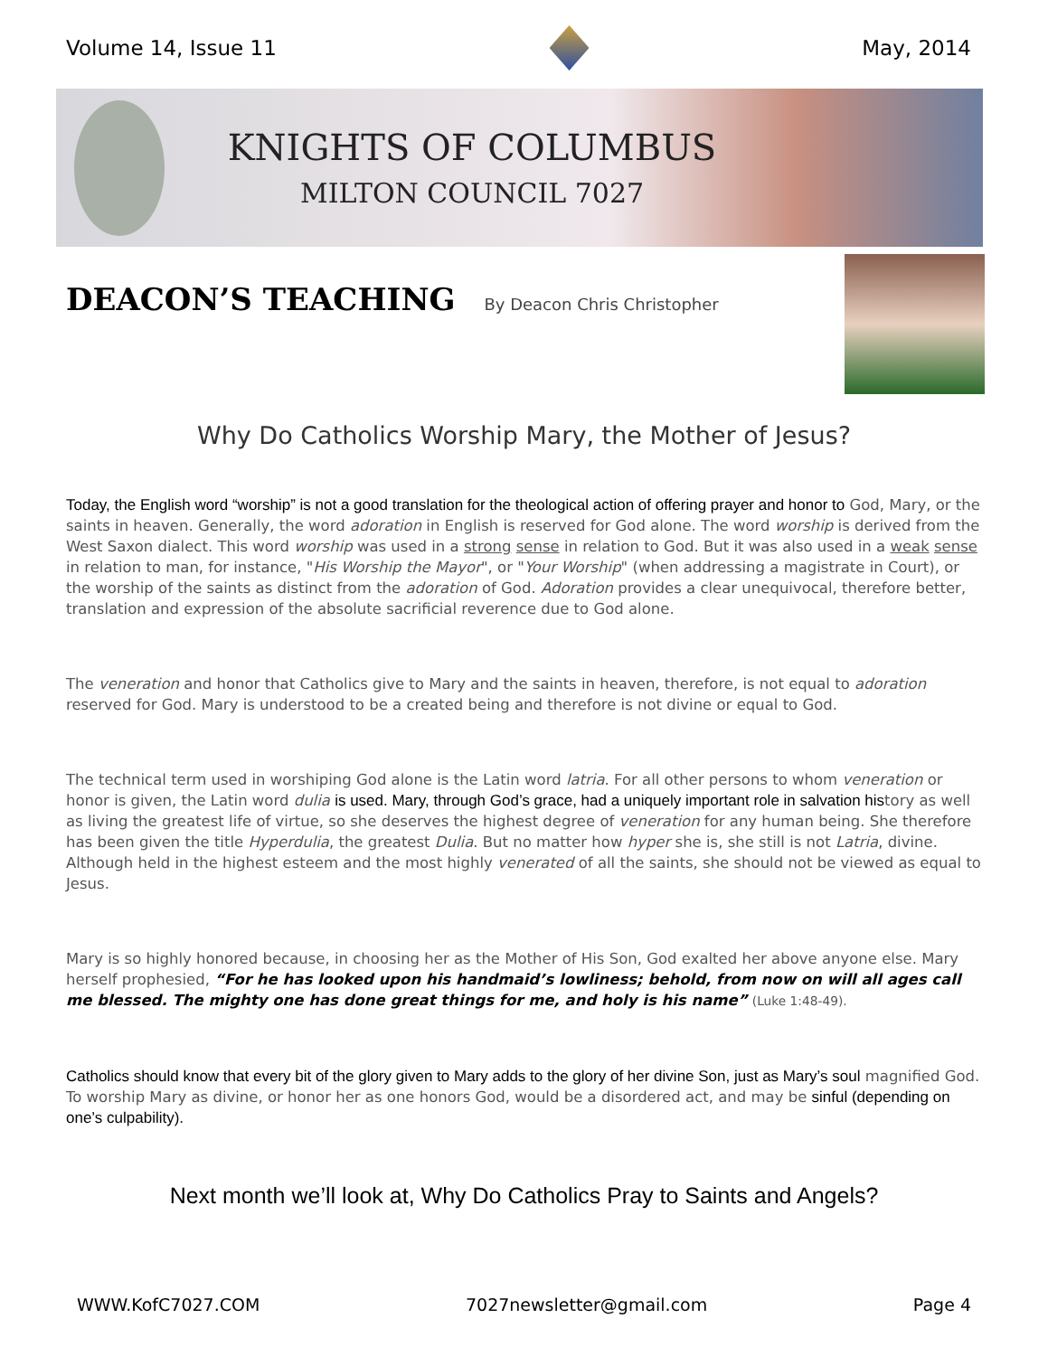Volume 14, Issue 11 May, 2014
KNIGHTS OF COLUMBUS
MILTON COUNCIL 7027
DEACON’S TEACHING By Deacon Chris Christopher
Why Do Catholics Worship Mary, the Mother of Jesus?
Today, the English word “worship” is not a good translation for the theological action of offering prayer and honor to God, Mary, or the saints in heaven. Generally, the word adoration in English is reserved for God alone. The word worship is derived from the West Saxon dialect. This word worship was used in a strong sense in relation to God. But it was also used in a weak sense in relation to man, for instance, "His Worship the Mayor", or "Your Worship" (when addressing a magistrate in Court), or the worship of the saints as distinct from the adoration of God. Adoration provides a clear unequivocal, therefore better, translation and expression of the absolute sacrificial reverence due to God alone.
The veneration and honor that Catholics give to Mary and the saints in heaven, therefore, is not equal to adoration reserved for God. Mary is understood to be a created being and therefore is not divine or equal to God.
The technical term used in worshiping God alone is the Latin word latria. For all other persons to whom veneration or honor is given, the Latin word dulia is used. Mary, through God’s grace, had a uniquely important role in salvation history as well as living the greatest life of virtue, so she deserves the highest degree of veneration for any human being. She therefore has been given the title Hyperdulia, the greatest Dulia. But no matter how hyper she is, she still is not Latria, divine. Although held in the highest esteem and the most highly venerated of all the saints, she should not be viewed as equal to Jesus.
Mary is so highly honored because, in choosing her as the Mother of His Son, God exalted her above anyone else. Mary herself prophesied, “For he has looked upon his handmaid’s lowliness; behold, from now on will all ages call me blessed. The mighty one has done great things for me, and holy is his name” (Luke 1:48-49).
Catholics should know that every bit of the glory given to Mary adds to the glory of her divine Son, just as Mary’s soul magnified God. To worship Mary as divine, or honor her as one honors God, would be a disordered act, and may be sinful (depending on one’s culpability).
Next month we’ll look at, Why Do Catholics Pray to Saints and Angels?
WWW.KofC7027.COM 7027newsletter@gmail.com Page 4